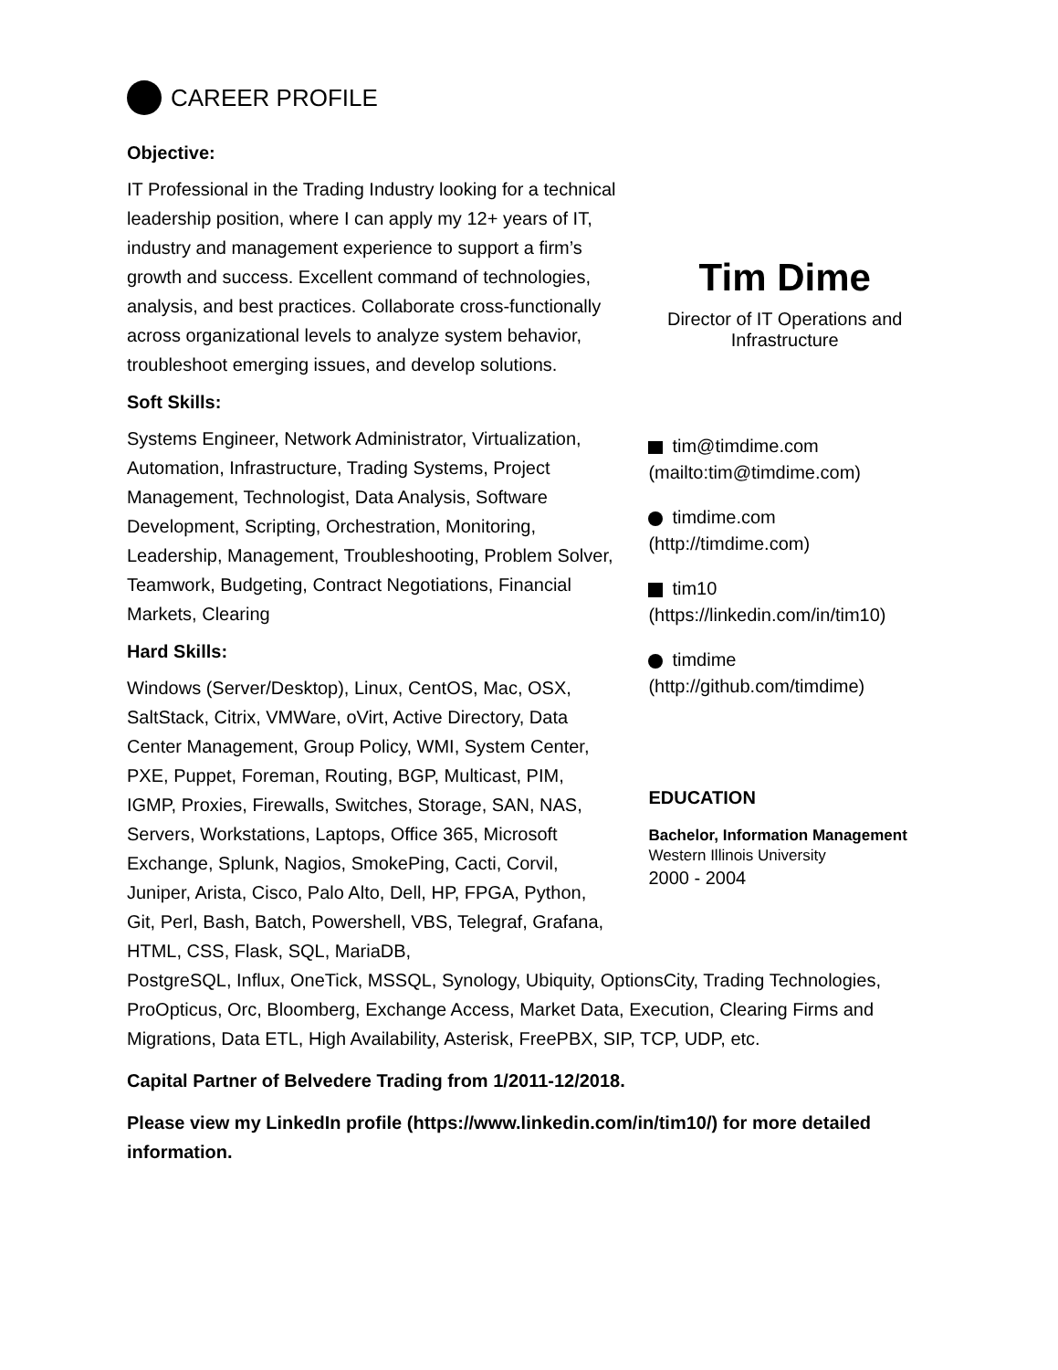CAREER PROFILE
Objective:
IT Professional in the Trading Industry looking for a technical leadership position, where I can apply my 12+ years of IT, industry and management experience to support a firm’s growth and success. Excellent command of technologies, analysis, and best practices. Collaborate cross-functionally across organizational levels to analyze system behavior, troubleshoot emerging issues, and develop solutions.
Soft Skills:
Systems Engineer, Network Administrator, Virtualization, Automation, Infrastructure, Trading Systems, Project Management, Technologist, Data Analysis, Software Development, Scripting, Orchestration, Monitoring, Leadership, Management, Troubleshooting, Problem Solver, Teamwork, Budgeting, Contract Negotiations, Financial Markets, Clearing
Hard Skills:
Windows (Server/Desktop), Linux, CentOS, Mac, OSX, SaltStack, Citrix, VMWare, oVirt, Active Directory, Data Center Management, Group Policy, WMI, System Center, PXE, Puppet, Foreman, Routing, BGP, Multicast, PIM, IGMP, Proxies, Firewalls, Switches, Storage, SAN, NAS, Servers, Workstations, Laptops, Office 365, Microsoft Exchange, Splunk, Nagios, SmokePing, Cacti, Corvil, Juniper, Arista, Cisco, Palo Alto, Dell, HP, FPGA, Python, Git, Perl, Bash, Batch, Powershell, VBS, Telegraf, Grafana, HTML, CSS, Flask, SQL, MariaDB,
Tim Dime
Director of IT Operations and Infrastructure
tim@timdime.com
(mailto:tim@timdime.com)
timdime.com
(http://timdime.com)
tim10
(https://linkedin.com/in/tim10)
timdime
(http://github.com/timdime)
EDUCATION
Bachelor, Information Management
Western Illinois University
2000 - 2004
PostgreSQL, Influx, OneTick, MSSQL, Synology, Ubiquity, OptionsCity, Trading Technologies, ProOpticus, Orc, Bloomberg, Exchange Access, Market Data, Execution, Clearing Firms and Migrations, Data ETL, High Availability, Asterisk, FreePBX, SIP, TCP, UDP, etc.
Capital Partner of Belvedere Trading from 1/2011-12/2018.
Please view my LinkedIn profile (https://www.linkedin.com/in/tim10/) for more detailed information.